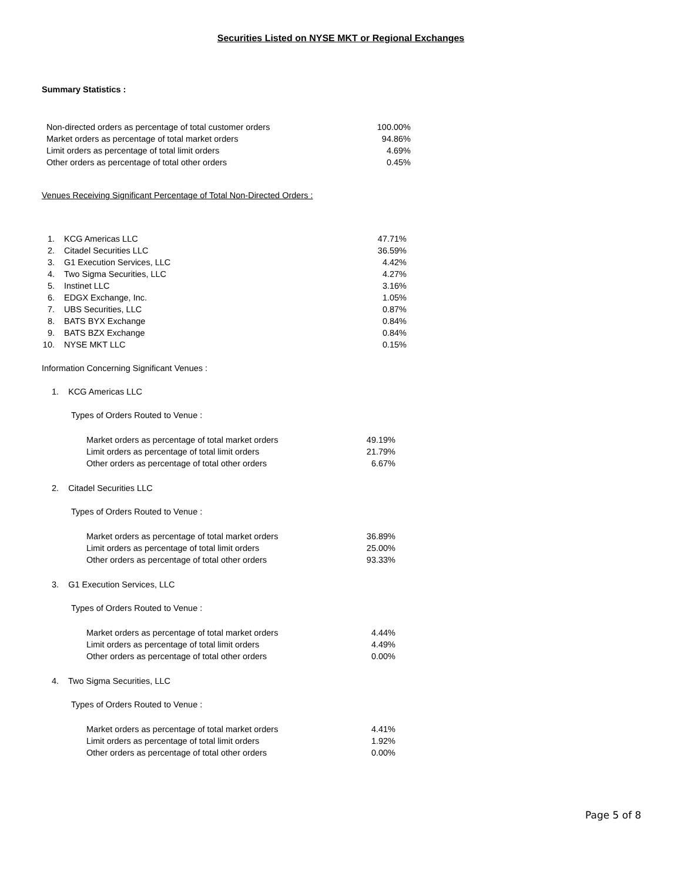Securities Listed on NYSE MKT or Regional Exchanges
Summary Statistics :
| Non-directed orders as percentage of total customer orders | 100.00% |
| Market orders as percentage of total market orders | 94.86% |
| Limit orders as percentage of total limit orders | 4.69% |
| Other orders as percentage of total other orders | 0.45% |
Venues Receiving Significant Percentage of Total Non-Directed Orders :
| 1. | KCG Americas LLC | 47.71% |
| 2. | Citadel Securities LLC | 36.59% |
| 3. | G1 Execution Services, LLC | 4.42% |
| 4. | Two Sigma Securities, LLC | 4.27% |
| 5. | Instinet LLC | 3.16% |
| 6. | EDGX Exchange, Inc. | 1.05% |
| 7. | UBS Securities, LLC | 0.87% |
| 8. | BATS BYX Exchange | 0.84% |
| 9. | BATS BZX Exchange | 0.84% |
| 10. | NYSE MKT LLC | 0.15% |
Information Concerning Significant Venues :
1. KCG Americas LLC
Types of Orders Routed to Venue :
| Market orders as percentage of total market orders | 49.19% |
| Limit orders as percentage of total limit orders | 21.79% |
| Other orders as percentage of total other orders | 6.67% |
2. Citadel Securities LLC
Types of Orders Routed to Venue :
| Market orders as percentage of total market orders | 36.89% |
| Limit orders as percentage of total limit orders | 25.00% |
| Other orders as percentage of total other orders | 93.33% |
3. G1 Execution Services, LLC
Types of Orders Routed to Venue :
| Market orders as percentage of total market orders | 4.44% |
| Limit orders as percentage of total limit orders | 4.49% |
| Other orders as percentage of total other orders | 0.00% |
4. Two Sigma Securities, LLC
Types of Orders Routed to Venue :
| Market orders as percentage of total market orders | 4.41% |
| Limit orders as percentage of total limit orders | 1.92% |
| Other orders as percentage of total other orders | 0.00% |
Page 5 of 8